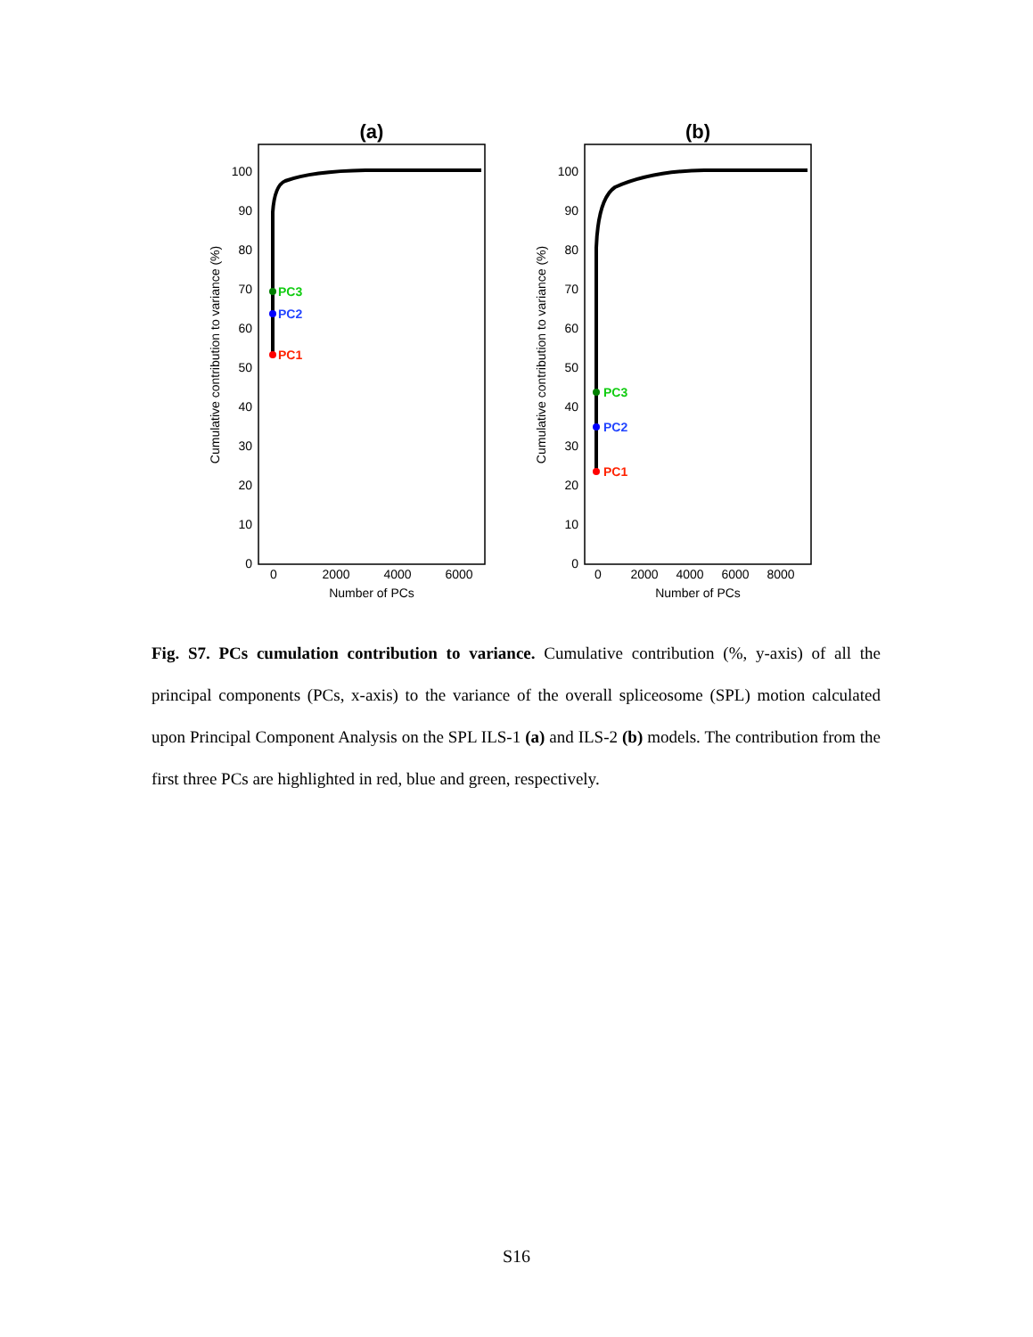(a)
100
90
80
70
60
50
40
30
20
10
0
0
2000
4000
6000
Number of PCs
Cumulative contribution to variance (%)
PC3
PC2
PC1
(b)
100
90
80
70
60
50
40
30
20
10
0
0
2000
4000
6000
8000
Number of PCs
Cumulative contribution to variance (%)
PC3
PC2
PC1
Fig. S7. PCs cumulation contribution to variance. Cumulative contribution (%, y-axis) of all the principal components (PCs, x-axis) to the variance of the overall spliceosome (SPL) motion calculated upon Principal Component Analysis on the SPL ILS-1 (a) and ILS-2 (b) models. The contribution from the first three PCs are highlighted in red, blue and green, respectively.
S16